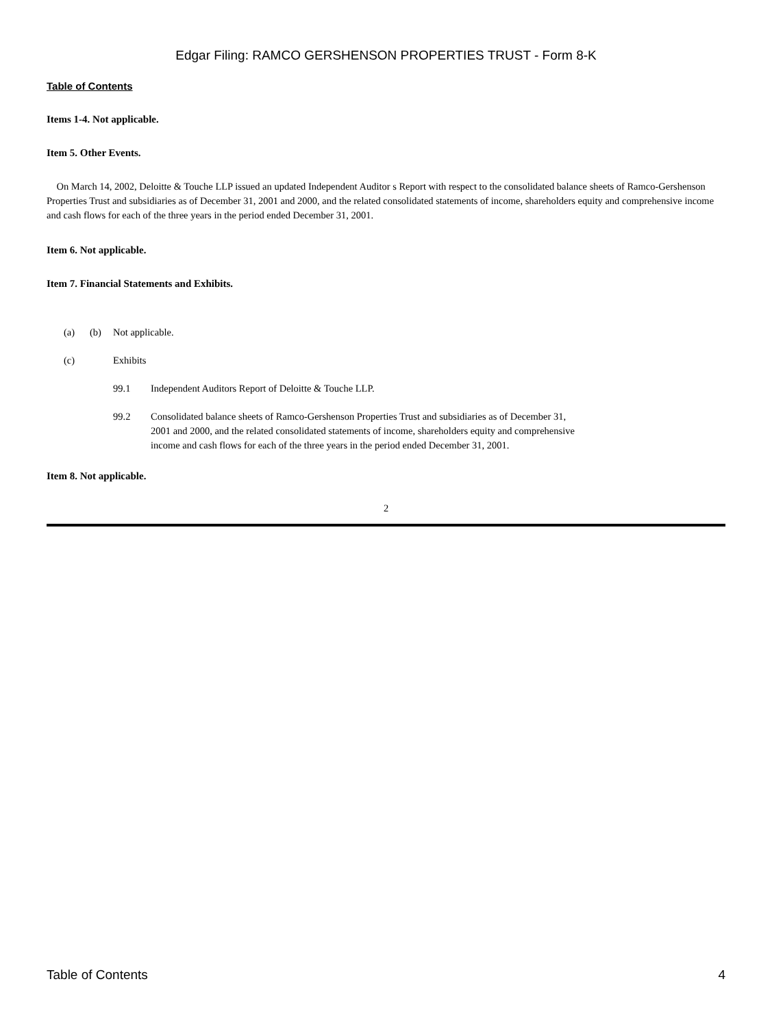Edgar Filing: RAMCO GERSHENSON PROPERTIES TRUST - Form 8-K
Table of Contents
Items 1-4. Not applicable.
Item 5. Other Events.
On March 14, 2002, Deloitte & Touche LLP issued an updated Independent Auditor s Report with respect to the consolidated balance sheets of Ramco-Gershenson Properties Trust and subsidiaries as of December 31, 2001 and 2000, and the related consolidated statements of income, shareholders equity and comprehensive income and cash flows for each of the three years in the period ended December 31, 2001.
Item 6. Not applicable.
Item 7. Financial Statements and Exhibits.
(a) (b) Not applicable.
(c) Exhibits
99.1 Independent Auditors Report of Deloitte & Touche LLP.
99.2 Consolidated balance sheets of Ramco-Gershenson Properties Trust and subsidiaries as of December 31, 2001 and 2000, and the related consolidated statements of income, shareholders equity and comprehensive income and cash flows for each of the three years in the period ended December 31, 2001.
Item 8. Not applicable.
2
Table of Contents 4